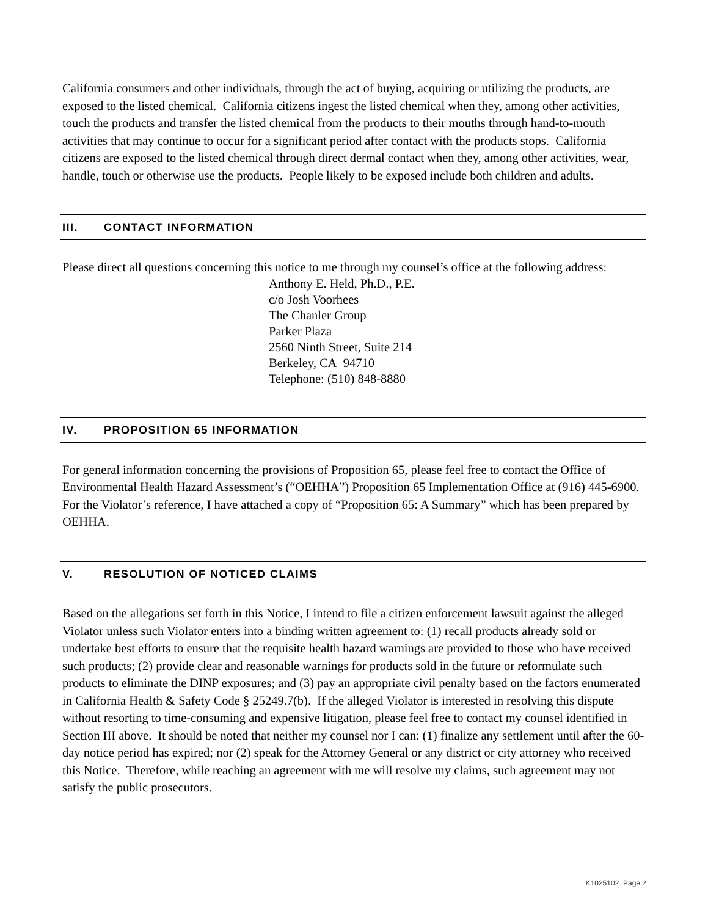California consumers and other individuals, through the act of buying, acquiring or utilizing the products, are exposed to the listed chemical. California citizens ingest the listed chemical when they, among other activities, touch the products and transfer the listed chemical from the products to their mouths through hand-to-mouth activities that may continue to occur for a significant period after contact with the products stops. California citizens are exposed to the listed chemical through direct dermal contact when they, among other activities, wear, handle, touch or otherwise use the products. People likely to be exposed include both children and adults.
III. CONTACT INFORMATION
Please direct all questions concerning this notice to me through my counsel’s office at the following address:
Anthony E. Held, Ph.D., P.E.
c/o Josh Voorhees
The Chanler Group
Parker Plaza
2560 Ninth Street, Suite 214
Berkeley, CA 94710
Telephone: (510) 848-8880
IV. PROPOSITION 65 INFORMATION
For general information concerning the provisions of Proposition 65, please feel free to contact the Office of Environmental Health Hazard Assessment’s (“OEHHA”) Proposition 65 Implementation Office at (916) 445-6900. For the Violator’s reference, I have attached a copy of “Proposition 65: A Summary” which has been prepared by OEHHA.
V. RESOLUTION OF NOTICED CLAIMS
Based on the allegations set forth in this Notice, I intend to file a citizen enforcement lawsuit against the alleged Violator unless such Violator enters into a binding written agreement to: (1) recall products already sold or undertake best efforts to ensure that the requisite health hazard warnings are provided to those who have received such products; (2) provide clear and reasonable warnings for products sold in the future or reformulate such products to eliminate the DINP exposures; and (3) pay an appropriate civil penalty based on the factors enumerated in California Health & Safety Code § 25249.7(b). If the alleged Violator is interested in resolving this dispute without resorting to time-consuming and expensive litigation, please feel free to contact my counsel identified in Section III above. It should be noted that neither my counsel nor I can: (1) finalize any settlement until after the 60-day notice period has expired; nor (2) speak for the Attorney General or any district or city attorney who received this Notice. Therefore, while reaching an agreement with me will resolve my claims, such agreement may not satisfy the public prosecutors.
K1025102 Page 2